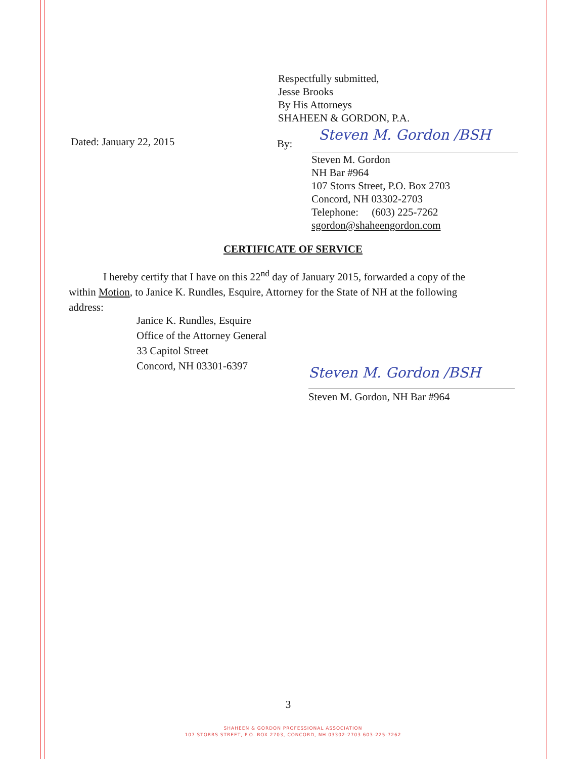Respectfully submitted,
Jesse Brooks
By His Attorneys
SHAHEEN & GORDON, P.A.
Dated: January 22, 2015 By:
Steven M. Gordon /BSH
Steven M. Gordon
NH Bar #964
107 Storrs Street, P.O. Box 2703
Concord, NH 03302-2703
Telephone: (603) 225-7262
sgordon@shaheengordon.com
CERTIFICATE OF SERVICE
I hereby certify that I have on this 22<sup>nd</sup> day of January 2015, forwarded a copy of the within Motion, to Janice K. Rundles, Esquire, Attorney for the State of NH at the following address:
Janice K. Rundles, Esquire
Office of the Attorney General
33 Capitol Street
Concord, NH 03301-6397
Steven M. Gordon /BSH
Steven M. Gordon, NH Bar #964
3
SHAHEEN & GORDON PROFESSIONAL ASSOCIATION
107 STORRS STREET, P.O. BOX 2703, CONCORD, NH 03302-2703 603-225-7262